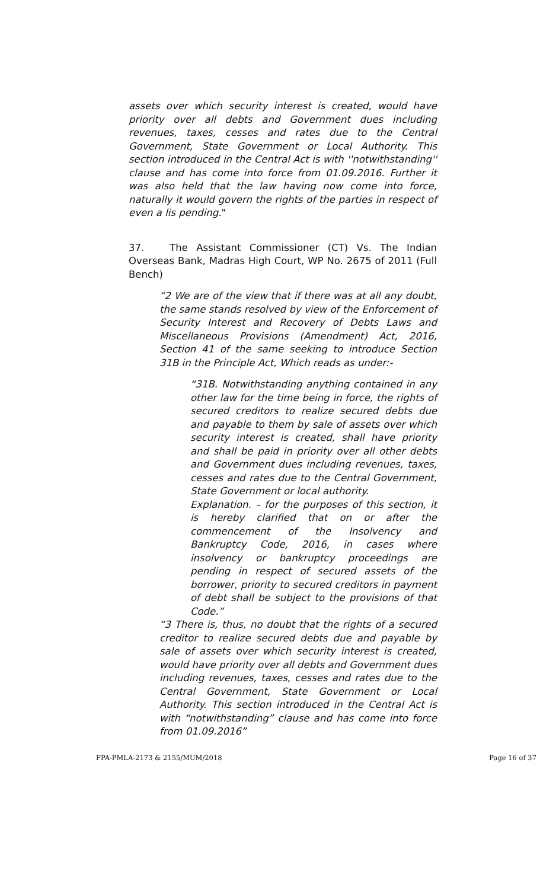assets over which security interest is created, would have priority over all debts and Government dues including revenues, taxes, cesses and rates due to the Central Government, State Government or Local Authority. This section introduced in the Central Act is with ''notwithstanding'' clause and has come into force from 01.09.2016. Further it was also held that the law having now come into force, naturally it would govern the rights of the parties in respect of even a lis pending."
37. The Assistant Commissioner (CT) Vs. The Indian Overseas Bank, Madras High Court, WP No. 2675 of 2011 (Full Bench)
“2 We are of the view that if there was at all any doubt, the same stands resolved by view of the Enforcement of Security Interest and Recovery of Debts Laws and Miscellaneous Provisions (Amendment) Act, 2016, Section 41 of the same seeking to introduce Section 31B in the Principle Act, Which reads as under:-
“31B. Notwithstanding anything contained in any other law for the time being in force, the rights of secured creditors to realize secured debts due and payable to them by sale of assets over which security interest is created, shall have priority and shall be paid in priority over all other debts and Government dues including revenues, taxes, cesses and rates due to the Central Government, State Government or local authority.
Explanation. – for the purposes of this section, it is hereby clarified that on or after the commencement of the Insolvency and Bankruptcy Code, 2016, in cases where insolvency or bankruptcy proceedings are pending in respect of secured assets of the borrower, priority to secured creditors in payment of debt shall be subject to the provisions of that Code.”
“3 There is, thus, no doubt that the rights of a secured creditor to realize secured debts due and payable by sale of assets over which security interest is created, would have priority over all debts and Government dues including revenues, taxes, cesses and rates due to the Central Government, State Government or Local Authority. This section introduced in the Central Act is with “notwithstanding” clause and has come into force from 01.09.2016”
FPA-PMLA-2173 & 2155/MUM/2018 Page 16 of 37